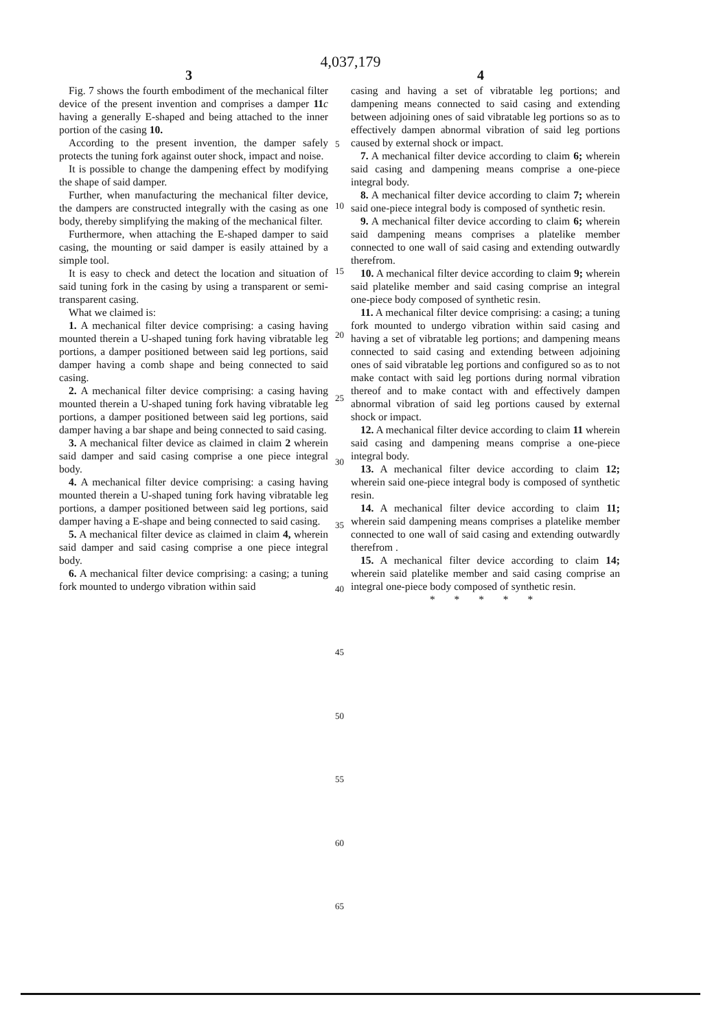4,037,179
3 4
Fig. 7 shows the fourth embodiment of the mechanical filter device of the present invention and comprises a damper 11 c having a generally E-shaped and being attached to the inner portion of the casing 10.
According to the present invention, the damper safely protects the tuning fork against outer shock, impact and noise.
It is possible to change the dampening effect by modifying the shape of said damper.
Further, when manufacturing the mechanical filter device, the dampers are constructed integrally with the casing as one body, thereby simplifying the making of the mechanical filter.
Furthermore, when attaching the E-shaped damper to said casing, the mounting or said damper is easily attained by a simple tool.
It is easy to check and detect the location and situation of said tuning fork in the casing by using a transparent or semi-transparent casing.
What we claimed is:
1. A mechanical filter device comprising: a casing having mounted therein a U-shaped tuning fork having vibratable leg portions, a damper positioned between said leg portions, said damper having a comb shape and being connected to said casing.
2. A mechanical filter device comprising: a casing having mounted therein a U-shaped tuning fork having vibratable leg portions, a damper positioned between said leg portions, said damper having a bar shape and being connected to said casing.
3. A mechanical filter device as claimed in claim 2 wherein said damper and said casing comprise a one piece integral body.
4. A mechanical filter device comprising: a casing having mounted therein a U-shaped tuning fork having vibratable leg portions, a damper positioned between said leg portions, said damper having a E-shape and being connected to said casing.
5. A mechanical filter device as claimed in claim 4, wherein said damper and said casing comprise a one piece integral body.
6. A mechanical filter device comprising: a casing; a tuning fork mounted to undergo vibration within said
5
10
15
20
25
30
35
40
45
50
55
60
65
casing and having a set of vibratable leg portions; and dampening means connected to said casing and extending between adjoining ones of said vibratable leg portions so as to effectively dampen abnormal vibration of said leg portions caused by external shock or impact.
7. A mechanical filter device according to claim 6; wherein said casing and dampening means comprise a one-piece integral body.
8. A mechanical filter device according to claim 7; wherein said one-piece integral body is composed of synthetic resin.
9. A mechanical filter device according to claim 6; wherein said dampening means comprises a platelike member connected to one wall of said casing and extending outwardly therefrom.
10. A mechanical filter device according to claim 9; wherein said platelike member and said casing comprise an integral one-piece body composed of synthetic resin.
11. A mechanical filter device comprising: a casing; a tuning fork mounted to undergo vibration within said casing and having a set of vibratable leg portions; and dampening means connected to said casing and extending between adjoining ones of said vibratable leg portions and configured so as to not make contact with said leg portions during normal vibration thereof and to make contact with and effectively dampen abnormal vibration of said leg portions caused by external shock or impact.
12. A mechanical filter device according to claim 11 wherein said casing and dampening means comprise a one-piece integral body.
13. A mechanical filter device according to claim 12; wherein said one-piece integral body is composed of synthetic resin.
14. A mechanical filter device according to claim 11; wherein said dampening means comprises a platelike member connected to one wall of said casing and extending outwardly therefrom .
15. A mechanical filter device according to claim 14; wherein said platelike member and said casing comprise an integral one-piece body composed of synthetic resin.
* * * * *